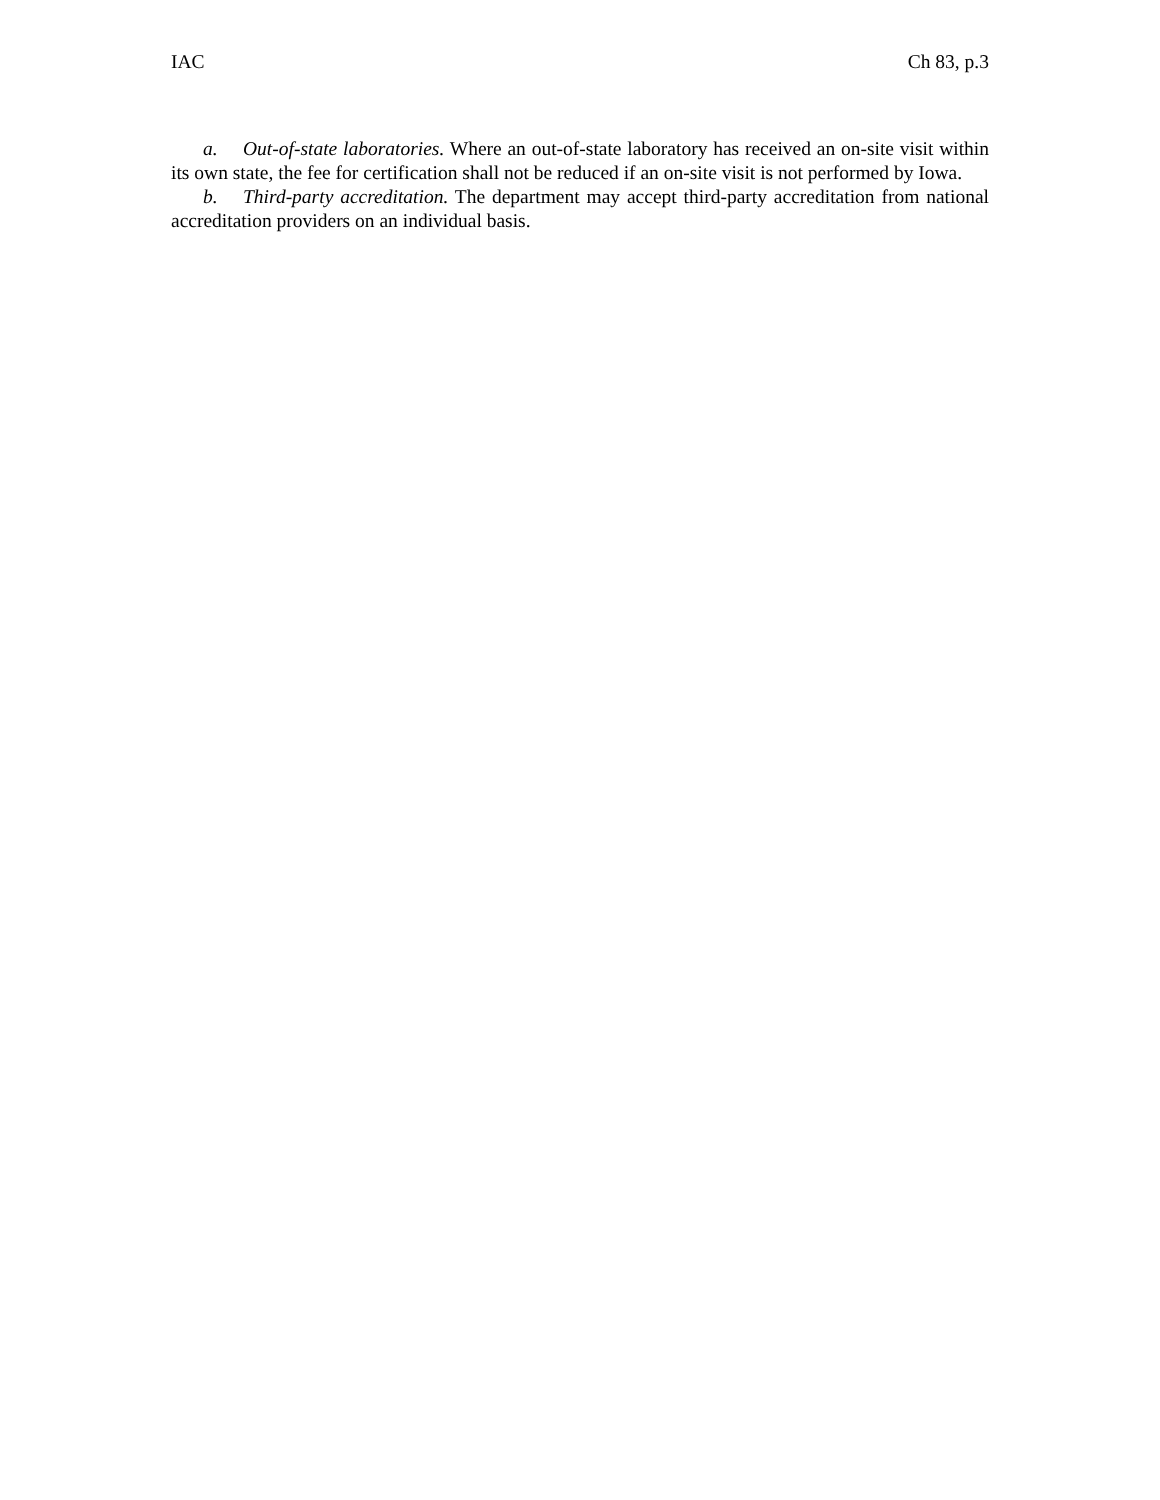IAC Ch 83, p.3
a. Out-of-state laboratories. Where an out-of-state laboratory has received an on-site visit within its own state, the fee for certification shall not be reduced if an on-site visit is not performed by Iowa.
b. Third-party accreditation. The department may accept third-party accreditation from national accreditation providers on an individual basis.